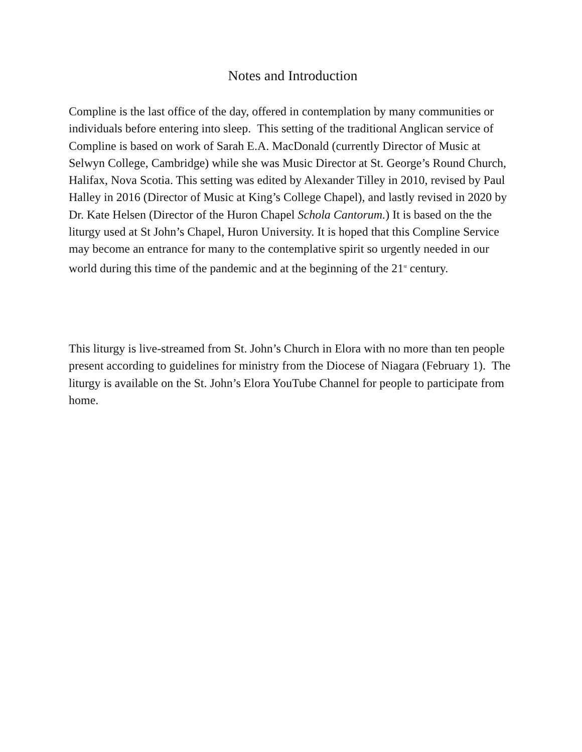Notes and Introduction
Compline is the last office of the day, offered in contemplation by many communities or individuals before entering into sleep. This setting of the traditional Anglican service of Compline is based on work of Sarah E.A. MacDonald (currently Director of Music at Selwyn College, Cambridge) while she was Music Director at St. George’s Round Church, Halifax, Nova Scotia. This setting was edited by Alexander Tilley in 2010, revised by Paul Halley in 2016 (Director of Music at King’s College Chapel), and lastly revised in 2020 by Dr. Kate Helsen (Director of the Huron Chapel Schola Cantorum.) It is based on the the liturgy used at St John’s Chapel, Huron University. It is hoped that this Compline Service may become an entrance for many to the contemplative spirit so urgently needed in our world during this time of the pandemic and at the beginning of the 21<sup>st</sup> century.
This liturgy is live-streamed from St. John’s Church in Elora with no more than ten people present according to guidelines for ministry from the Diocese of Niagara (February 1). The liturgy is available on the St. John’s Elora YouTube Channel for people to participate from home.